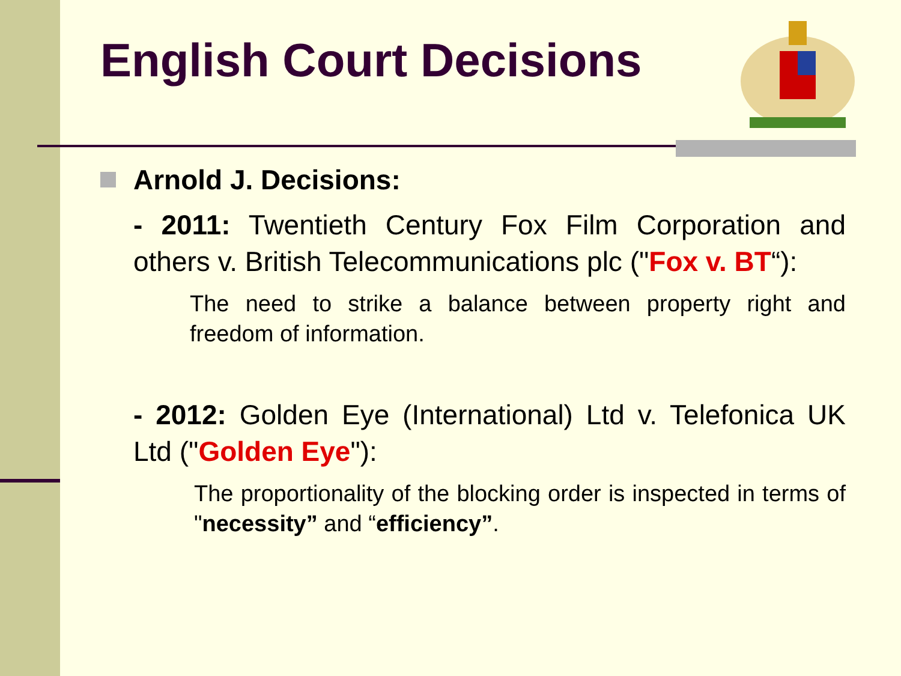English Court Decisions
Arnold J. Decisions:
- 2011: Twentieth Century Fox Film Corporation and others v. British Telecommunications plc ("Fox v. BT“):
The need to strike a balance between property right and freedom of information.
- 2012: Golden Eye (International) Ltd v. Telefonica UK Ltd ("Golden Eye"):
The proportionality of the blocking order is inspected in terms of "necessity” and “efficiency”.